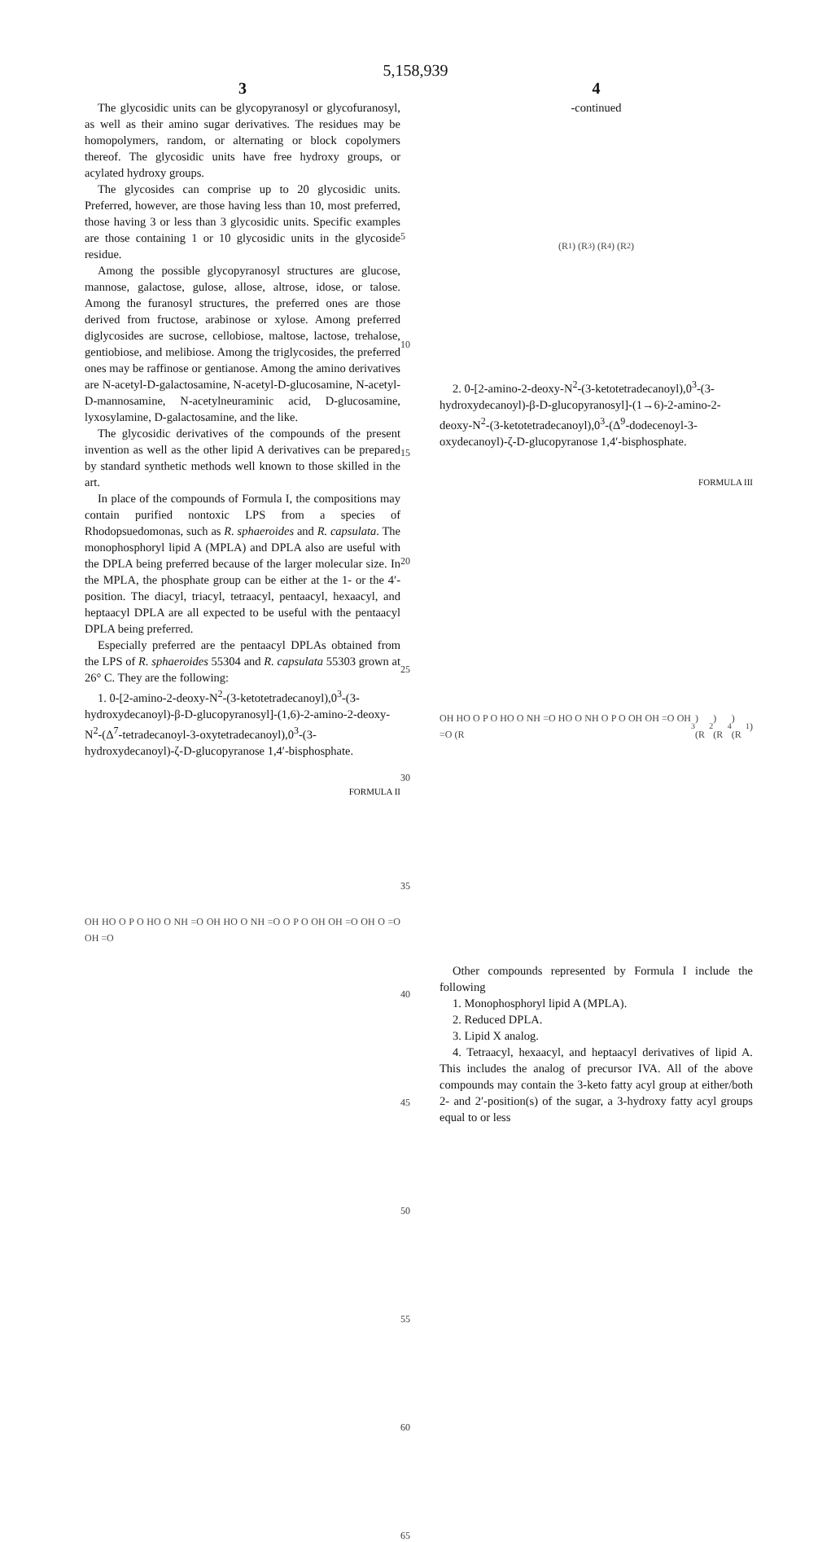5,158,939
3
The glycosidic units can be glycopyranosyl or glycofuranosyl, as well as their amino sugar derivatives. The residues may be homopolymers, random, or alternating or block copolymers thereof. The glycosidic units have free hydroxy groups, or acylated hydroxy groups.
The glycosides can comprise up to 20 glycosidic units. Preferred, however, are those having less than 10, most preferred, those having 3 or less than 3 glycosidic units. Specific examples are those containing 1 or 10 glycosidic units in the glycoside residue.
Among the possible glycopyranosyl structures are glucose, mannose, galactose, gulose, allose, altrose, idose, or talose. Among the furanosyl structures, the preferred ones are those derived from fructose, arabinose or xylose. Among preferred diglycosides are sucrose, cellobiose, maltose, lactose, trehalose, gentiobiose, and melibiose. Among the triglycosides, the preferred ones may be raffinose or gentianose. Among the amino derivatives are N-acetyl-D-galactosamine, N-acetyl-D-glucosamine, N-acetyl-D-mannosamine, N-acetylneuraminic acid, D-glucosamine, lyxosylamine, D-galactosamine, and the like.
The glycosidic derivatives of the compounds of the present invention as well as the other lipid A derivatives can be prepared by standard synthetic methods well known to those skilled in the art.
In place of the compounds of Formula I, the compositions may contain purified nontoxic LPS from a species of Rhodopsuedomonas, such as R. sphaeroides and R. capsulata. The monophosphoryl lipid A (MPLA) and DPLA also are useful with the DPLA being preferred because of the larger molecular size. In the MPLA, the phosphate group can be either at the 1- or the 4′-position. The diacyl, triacyl, tetraacyl, pentaacyl, hexaacyl, and heptaacyl DPLA are all expected to be useful with the pentaacyl DPLA being preferred.
Especially preferred are the pentaacyl DPLAs obtained from the LPS of R. sphaeroides 55304 and R. capsulata 55303 grown at 26° C. They are the following:
1. 0-[2-amino-2-deoxy-N<sup>2</sup>-(3-ketotetradecanoyl),0<sup>3</sup>-(3-hydroxydecanoyl)-β-D-glucopyranosyl]-(1,6)-2-amino-2-deoxy-N<sup>2</sup>-(Δ<sup>7</sup>-tetradecanoyl-3-oxytetradecanoyl),0<sup>3</sup>-(3-hydroxydecanoyl)-ζ-D-glucopyranose 1,4′-bisphosphate.
FORMULA II
OH HO O P O HO O NH =O OH HO O NH =O O P O OH OH =O OH O =O OH =O
5
10
15
20
25
30
35
40
45
50
55
60
65
4
-continued
(R<sub>1</sub>) (R<sub>3</sub>) (R<sub>4</sub>) (R<sub>2</sub>)
2. 0-[2-amino-2-deoxy-N<sup>2</sup>-(3-ketotetradecanoyl),0<sup>3</sup>-(3-hydroxydecanoyl)-β-D-glucopyranosyl]-(1→6)-2-amino-2-deoxy-N<sup>2</sup>-(3-ketotetradecanoyl),0<sup>3</sup>-(Δ<sup>9</sup>-dodecenoyl-3-oxydecanoyl)-ζ-D-glucopyranose 1,4′-bisphosphate.
FORMULA III
OH HO O P O HO O NH =O HO O NH O P O OH OH =O OH =O (R<sub>3</sub>) (R<sub>2</sub>) (R<sub>4</sub>) (R<sub>1</sub>)
Other compounds represented by Formula I include the following
1. Monophosphoryl lipid A (MPLA).
2. Reduced DPLA.
3. Lipid X analog.
4. Tetraacyl, hexaacyl, and heptaacyl derivatives of lipid A. This includes the analog of precursor IVA. All of the above compounds may contain the 3-keto fatty acyl group at either/both 2- and 2′-position(s) of the sugar, a 3-hydroxy fatty acyl groups equal to or less